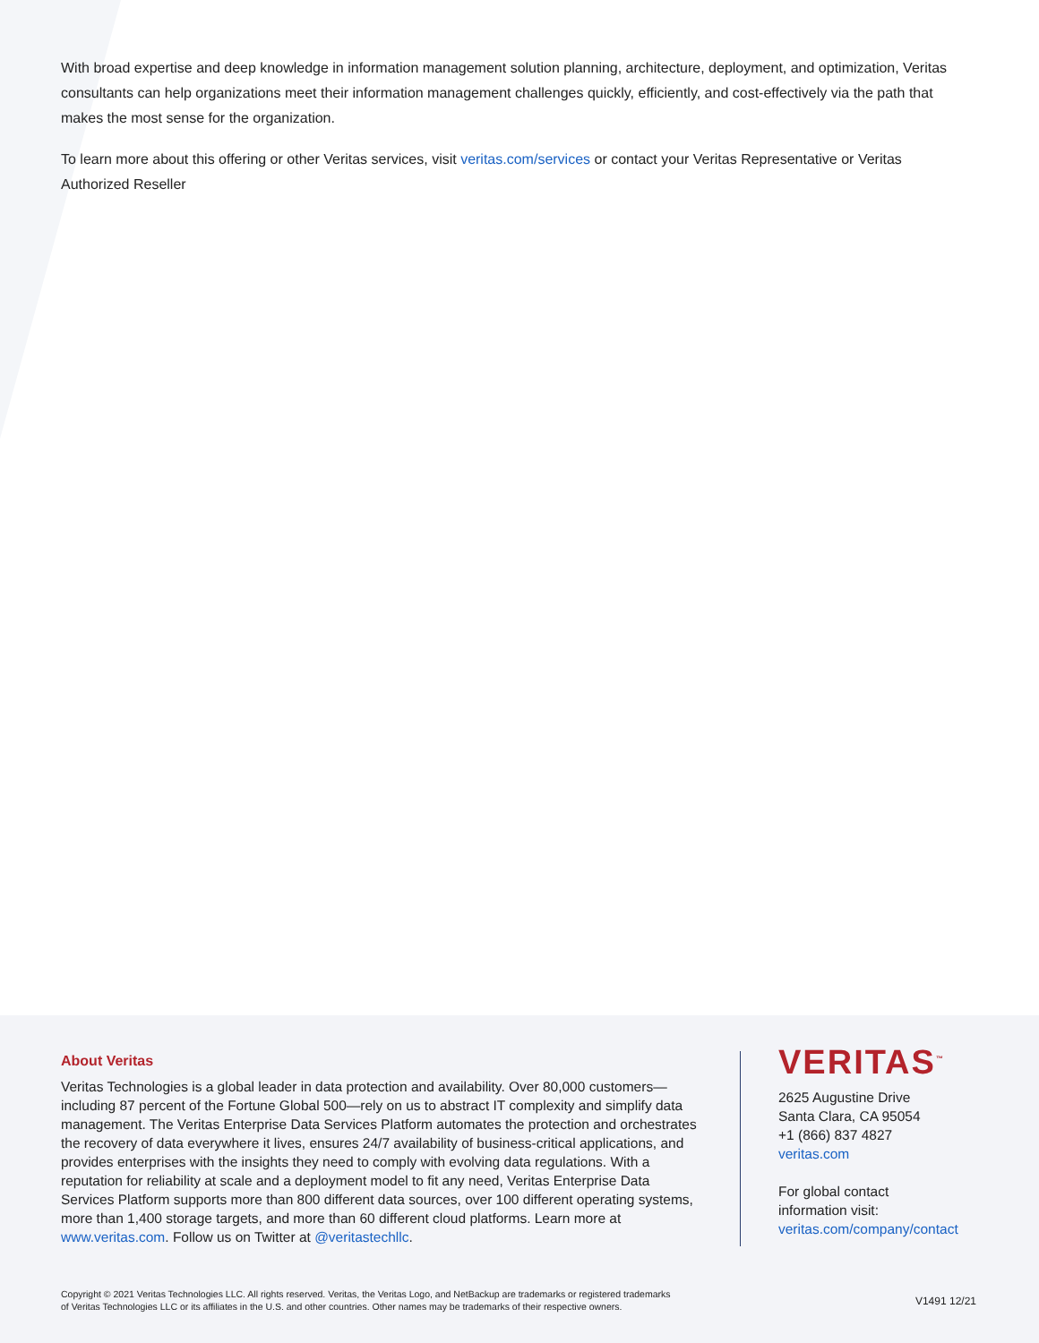With broad expertise and deep knowledge in information management solution planning, architecture, deployment, and optimization, Veritas consultants can help organizations meet their information management challenges quickly, efficiently, and cost-effectively via the path that makes the most sense for the organization.
To learn more about this offering or other Veritas services, visit veritas.com/services or contact your Veritas Representative or Veritas Authorized Reseller
About Veritas
Veritas Technologies is a global leader in data protection and availability. Over 80,000 customers—including 87 percent of the Fortune Global 500—rely on us to abstract IT complexity and simplify data management. The Veritas Enterprise Data Services Platform automates the protection and orchestrates the recovery of data everywhere it lives, ensures 24/7 availability of business-critical applications, and provides enterprises with the insights they need to comply with evolving data regulations. With a reputation for reliability at scale and a deployment model to fit any need, Veritas Enterprise Data Services Platform supports more than 800 different data sources, over 100 different operating systems, more than 1,400 storage targets, and more than 60 different cloud platforms. Learn more at www.veritas.com. Follow us on Twitter at @veritastechllc.
VERITAS<sup>™</sup>
2625 Augustine Drive
Santa Clara, CA 95054
+1 (866) 837 4827
veritas.com
For global contact
information visit:
veritas.com/company/contact
Copyright © 2021 Veritas Technologies LLC. All rights reserved. Veritas, the Veritas Logo, and NetBackup are trademarks or registered trademarks
of Veritas Technologies LLC or its affiliates in the U.S. and other countries. Other names may be trademarks of their respective owners.
V1491 12/21